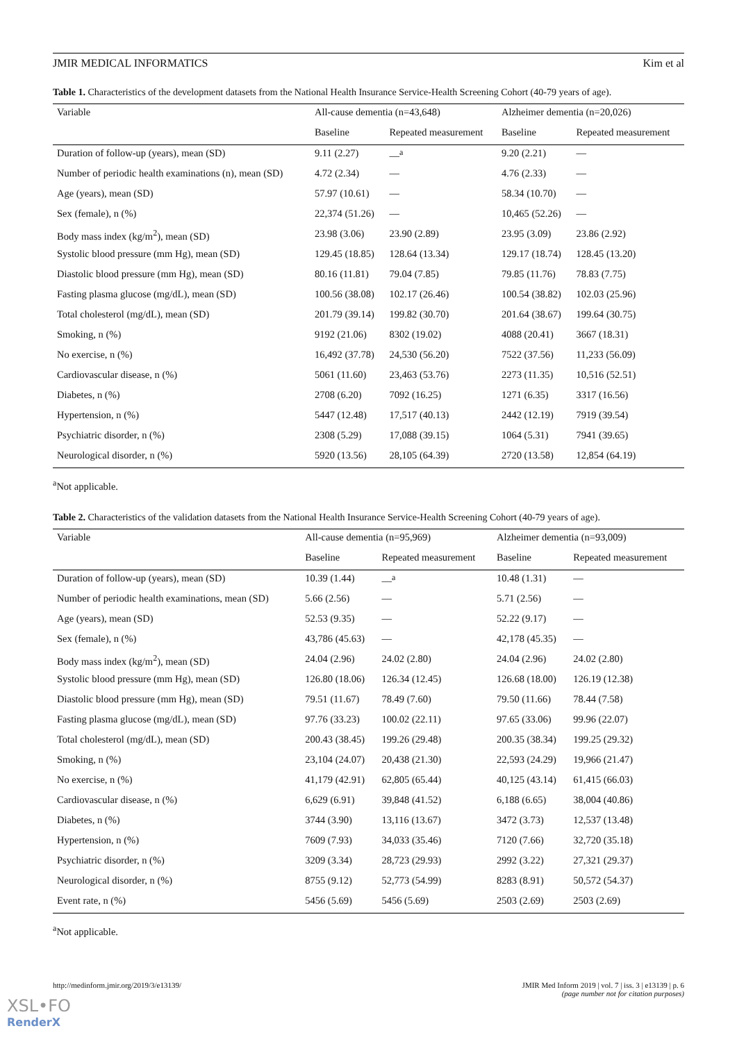JMIR MEDICAL INFORMATICS Kim et al
Table 1. Characteristics of the development datasets from the National Health Insurance Service-Health Screening Cohort (40-79 years of age).
| Variable | All-cause dementia (n=43,648) | | Alzheimer dementia (n=20,026) | |
| --- | --- | --- | --- | --- |
| | Baseline | Repeated measurement | Baseline | Repeated measurement |
| Duration of follow-up (years), mean (SD) | 9.11 (2.27) | —<sup>a</sup> | 9.20 (2.21) | — |
| Number of periodic health examinations (n), mean (SD) | 4.72 (2.34) | — | 4.76 (2.33) | — |
| Age (years), mean (SD) | 57.97 (10.61) | — | 58.34 (10.70) | — |
| Sex (female), n (%) | 22,374 (51.26) | — | 10,465 (52.26) | — |
| Body mass index (kg/m<sup>2</sup>), mean (SD) | 23.98 (3.06) | 23.90 (2.89) | 23.95 (3.09) | 23.86 (2.92) |
| Systolic blood pressure (mm Hg), mean (SD) | 129.45 (18.85) | 128.64 (13.34) | 129.17 (18.74) | 128.45 (13.20) |
| Diastolic blood pressure (mm Hg), mean (SD) | 80.16 (11.81) | 79.04 (7.85) | 79.85 (11.76) | 78.83 (7.75) |
| Fasting plasma glucose (mg/dL), mean (SD) | 100.56 (38.08) | 102.17 (26.46) | 100.54 (38.82) | 102.03 (25.96) |
| Total cholesterol (mg/dL), mean (SD) | 201.79 (39.14) | 199.82 (30.70) | 201.64 (38.67) | 199.64 (30.75) |
| Smoking, n (%) | 9192 (21.06) | 8302 (19.02) | 4088 (20.41) | 3667 (18.31) |
| No exercise, n (%) | 16,492 (37.78) | 24,530 (56.20) | 7522 (37.56) | 11,233 (56.09) |
| Cardiovascular disease, n (%) | 5061 (11.60) | 23,463 (53.76) | 2273 (11.35) | 10,516 (52.51) |
| Diabetes, n (%) | 2708 (6.20) | 7092 (16.25) | 1271 (6.35) | 3317 (16.56) |
| Hypertension, n (%) | 5447 (12.48) | 17,517 (40.13) | 2442 (12.19) | 7919 (39.54) |
| Psychiatric disorder, n (%) | 2308 (5.29) | 17,088 (39.15) | 1064 (5.31) | 7941 (39.65) |
| Neurological disorder, n (%) | 5920 (13.56) | 28,105 (64.39) | 2720 (13.58) | 12,854 (64.19) |
<sup>a</sup> Not applicable.
Table 2. Characteristics of the validation datasets from the National Health Insurance Service-Health Screening Cohort (40-79 years of age).
| Variable | All-cause dementia (n=95,969) | | Alzheimer dementia (n=93,009) | |
| --- | --- | --- | --- | --- |
| | Baseline | Repeated measurement | Baseline | Repeated measurement |
| Duration of follow-up (years), mean (SD) | 10.39 (1.44) | —<sup>a</sup> | 10.48 (1.31) | — |
| Number of periodic health examinations, mean (SD) | 5.66 (2.56) | — | 5.71 (2.56) | — |
| Age (years), mean (SD) | 52.53 (9.35) | — | 52.22 (9.17) | — |
| Sex (female), n (%) | 43,786 (45.63) | — | 42,178 (45.35) | — |
| Body mass index (kg/m<sup>2</sup>), mean (SD) | 24.04 (2.96) | 24.02 (2.80) | 24.04 (2.96) | 24.02 (2.80) |
| Systolic blood pressure (mm Hg), mean (SD) | 126.80 (18.06) | 126.34 (12.45) | 126.68 (18.00) | 126.19 (12.38) |
| Diastolic blood pressure (mm Hg), mean (SD) | 79.51 (11.67) | 78.49 (7.60) | 79.50 (11.66) | 78.44 (7.58) |
| Fasting plasma glucose (mg/dL), mean (SD) | 97.76 (33.23) | 100.02 (22.11) | 97.65 (33.06) | 99.96 (22.07) |
| Total cholesterol (mg/dL), mean (SD) | 200.43 (38.45) | 199.26 (29.48) | 200.35 (38.34) | 199.25 (29.32) |
| Smoking, n (%) | 23,104 (24.07) | 20,438 (21.30) | 22,593 (24.29) | 19,966 (21.47) |
| No exercise, n (%) | 41,179 (42.91) | 62,805 (65.44) | 40,125 (43.14) | 61,415 (66.03) |
| Cardiovascular disease, n (%) | 6,629 (6.91) | 39,848 (41.52) | 6,188 (6.65) | 38,004 (40.86) |
| Diabetes, n (%) | 3744 (3.90) | 13,116 (13.67) | 3472 (3.73) | 12,537 (13.48) |
| Hypertension, n (%) | 7609 (7.93) | 34,033 (35.46) | 7120 (7.66) | 32,720 (35.18) |
| Psychiatric disorder, n (%) | 3209 (3.34) | 28,723 (29.93) | 2992 (3.22) | 27,321 (29.37) |
| Neurological disorder, n (%) | 8755 (9.12) | 52,773 (54.99) | 8283 (8.91) | 50,572 (54.37) |
| Event rate, n (%) | 5456 (5.69) | 5456 (5.69) | 2503 (2.69) | 2503 (2.69) |
<sup>a</sup> Not applicable.
http://medinform.jmir.org/2019/3/e13139/ JMIR Med Inform 2019 | vol. 7 | iss. 3 | e13139 | p. 6
(page number not for citation purposes)
XSL•FO
RenderX